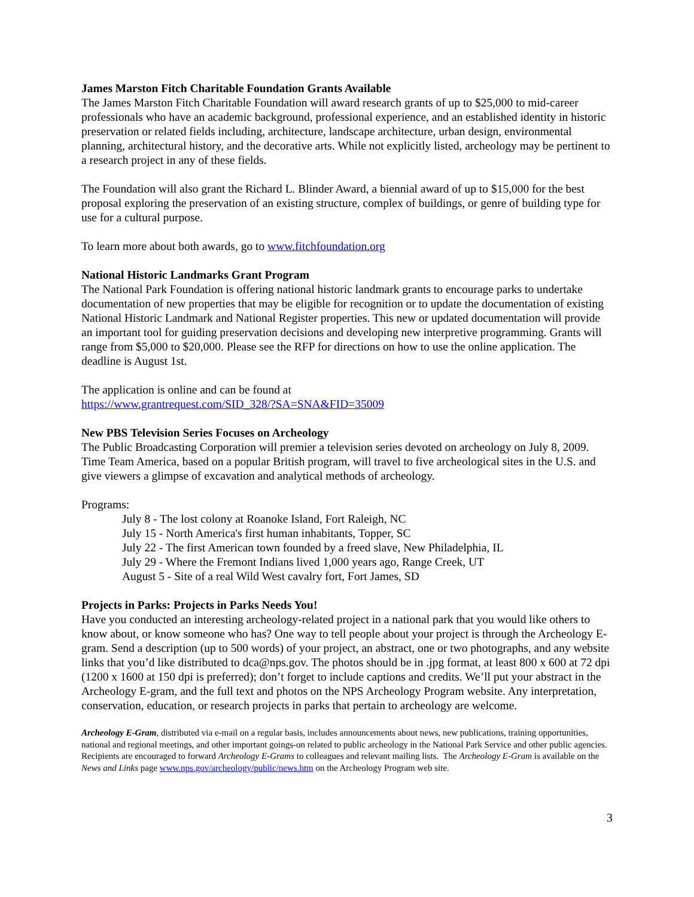James Marston Fitch Charitable Foundation Grants Available
The James Marston Fitch Charitable Foundation will award research grants of up to $25,000 to mid-career professionals who have an academic background, professional experience, and an established identity in historic preservation or related fields including, architecture, landscape architecture, urban design, environmental planning, architectural history, and the decorative arts. While not explicitly listed, archeology may be pertinent to a research project in any of these fields.
The Foundation will also grant the Richard L. Blinder Award, a biennial award of up to $15,000 for the best proposal exploring the preservation of an existing structure, complex of buildings, or genre of building type for use for a cultural purpose.
To learn more about both awards, go to www.fitchfoundation.org
National Historic Landmarks Grant Program
The National Park Foundation is offering national historic landmark grants to encourage parks to undertake documentation of new properties that may be eligible for recognition or to update the documentation of existing National Historic Landmark and National Register properties. This new or updated documentation will provide an important tool for guiding preservation decisions and developing new interpretive programming. Grants will range from $5,000 to $20,000. Please see the RFP for directions on how to use the online application. The deadline is August 1st.
The application is online and can be found at
https://www.grantrequest.com/SID_328/?SA=SNA&FID=35009
New PBS Television Series Focuses on Archeology
The Public Broadcasting Corporation will premier a television series devoted on archeology on July 8, 2009. Time Team America, based on a popular British program, will travel to five archeological sites in the U.S. and give viewers a glimpse of excavation and analytical methods of archeology.
Programs:
July 8 - The lost colony at Roanoke Island, Fort Raleigh, NC
July 15 - North America's first human inhabitants, Topper, SC
July 22 - The first American town founded by a freed slave, New Philadelphia, IL
July 29 - Where the Fremont Indians lived 1,000 years ago, Range Creek, UT
August 5 - Site of a real Wild West cavalry fort, Fort James, SD
Projects in Parks: Projects in Parks Needs You!
Have you conducted an interesting archeology-related project in a national park that you would like others to know about, or know someone who has? One way to tell people about your project is through the Archeology E-gram. Send a description (up to 500 words) of your project, an abstract, one or two photographs, and any website links that you’d like distributed to dca@nps.gov. The photos should be in .jpg format, at least 800 x 600 at 72 dpi (1200 x 1600 at 150 dpi is preferred); don’t forget to include captions and credits. We’ll put your abstract in the Archeology E-gram, and the full text and photos on the NPS Archeology Program website. Any interpretation, conservation, education, or research projects in parks that pertain to archeology are welcome.
Archeology E-Gram, distributed via e-mail on a regular basis, includes announcements about news, new publications, training opportunities, national and regional meetings, and other important goings-on related to public archeology in the National Park Service and other public agencies. Recipients are encouraged to forward Archeology E-Grams to colleagues and relevant mailing lists. The Archeology E-Gram is available on the News and Links page www.nps.gov/archeology/public/news.htm on the Archeology Program web site.
3